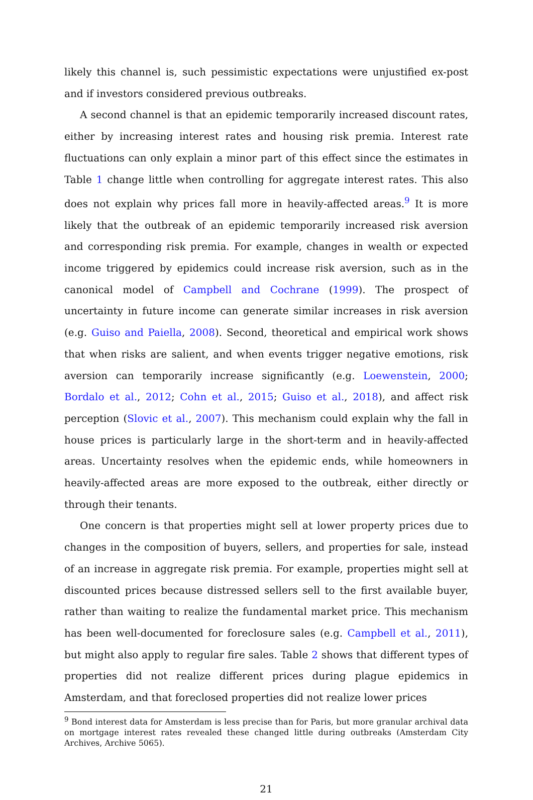likely this channel is, such pessimistic expectations were unjustified ex-post and if investors considered previous outbreaks.
A second channel is that an epidemic temporarily increased discount rates, either by increasing interest rates and housing risk premia. Interest rate fluctuations can only explain a minor part of this effect since the estimates in Table 1 change little when controlling for aggregate interest rates. This also does not explain why prices fall more in heavily-affected areas.<sup>9</sup> It is more likely that the outbreak of an epidemic temporarily increased risk aversion and corresponding risk premia. For example, changes in wealth or expected income triggered by epidemics could increase risk aversion, such as in the canonical model of Campbell and Cochrane (1999). The prospect of uncertainty in future income can generate similar increases in risk aversion (e.g. Guiso and Paiella, 2008). Second, theoretical and empirical work shows that when risks are salient, and when events trigger negative emotions, risk aversion can temporarily increase significantly (e.g. Loewenstein, 2000; Bordalo et al., 2012; Cohn et al., 2015; Guiso et al., 2018), and affect risk perception (Slovic et al., 2007). This mechanism could explain why the fall in house prices is particularly large in the short-term and in heavily-affected areas. Uncertainty resolves when the epidemic ends, while homeowners in heavily-affected areas are more exposed to the outbreak, either directly or through their tenants.
One concern is that properties might sell at lower property prices due to changes in the composition of buyers, sellers, and properties for sale, instead of an increase in aggregate risk premia. For example, properties might sell at discounted prices because distressed sellers sell to the first available buyer, rather than waiting to realize the fundamental market price. This mechanism has been well-documented for foreclosure sales (e.g. Campbell et al., 2011), but might also apply to regular fire sales. Table 2 shows that different types of properties did not realize different prices during plague epidemics in Amsterdam, and that foreclosed properties did not realize lower prices
<sup>9</sup> Bond interest data for Amsterdam is less precise than for Paris, but more granular archival data on mortgage interest rates revealed these changed little during outbreaks (Amsterdam City Archives, Archive 5065).
21